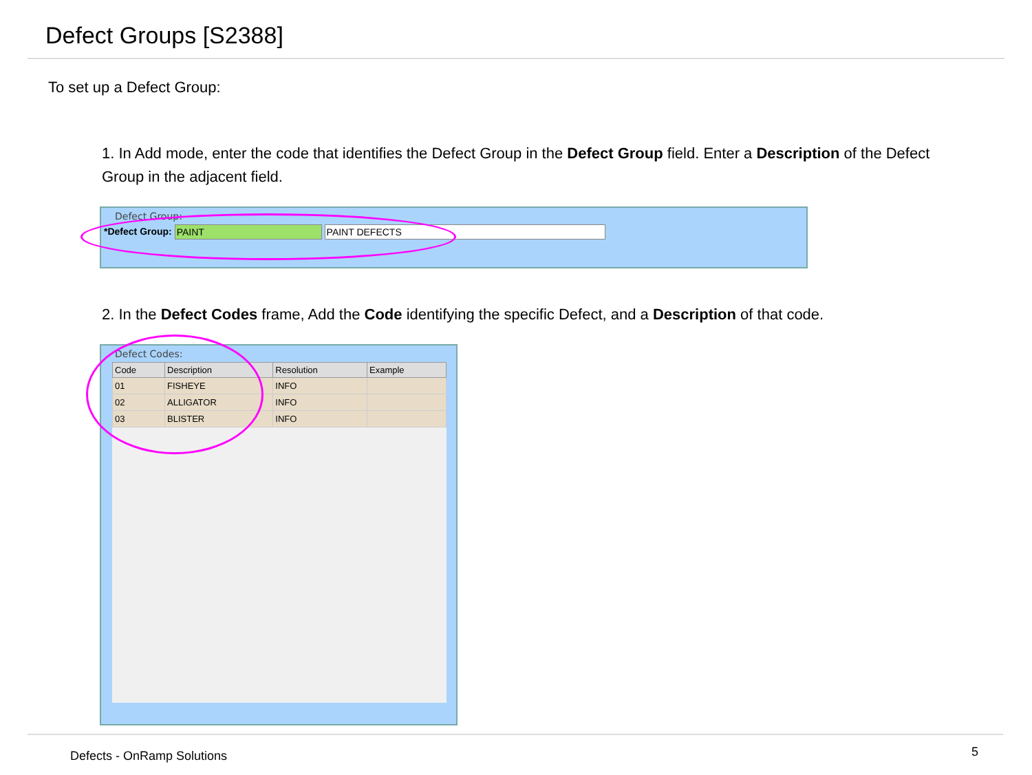Defect Groups [S2388]
To set up a Defect Group:
1. In Add mode, enter the code that identifies the Defect Group in the Defect Group field. Enter a Description of the Defect Group in the adjacent field.
Defect Group:
*Defect Group: PAINT PAINT DEFECTS
2. In the Defect Codes frame, Add the Code identifying the specific Defect, and a Description of that code.
Defect Codes:
| Code | Description | Resolution | Example |
| --- | --- | --- | --- |
| 01 | FISHEYE | INFO | |
| 02 | ALLIGATOR | INFO | |
| 03 | BLISTER | INFO | |
Defects - OnRamp Solutions 5